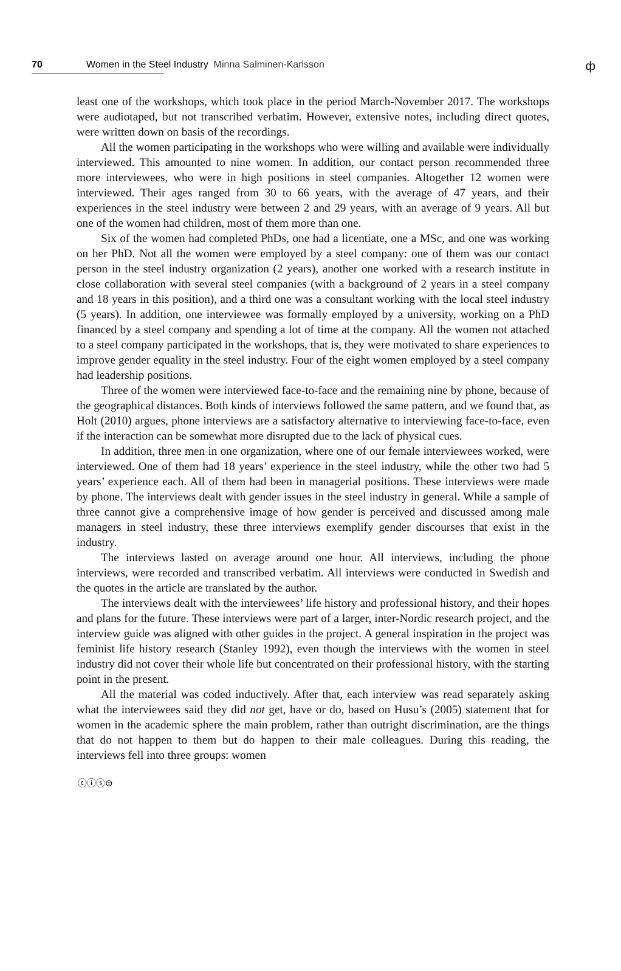70 Women in the Steel Industry Minna Salminen-Karlsson
ф
least one of the workshops, which took place in the period March-November 2017. The workshops were audiotaped, but not transcribed verbatim. However, extensive notes, including direct quotes, were written down on basis of the recordings.
All the women participating in the workshops who were willing and available were individually interviewed. This amounted to nine women. In addition, our contact person recommended three more interviewees, who were in high positions in steel companies. Altogether 12 women were interviewed. Their ages ranged from 30 to 66 years, with the average of 47 years, and their experiences in the steel industry were between 2 and 29 years, with an average of 9 years. All but one of the women had children, most of them more than one.
Six of the women had completed PhDs, one had a licentiate, one a MSc, and one was working on her PhD. Not all the women were employed by a steel company: one of them was our contact person in the steel industry organization (2 years), another one worked with a research institute in close collaboration with several steel companies (with a background of 2 years in a steel company and 18 years in this position), and a third one was a consultant working with the local steel industry (5 years). In addition, one interviewee was formally employed by a university, working on a PhD financed by a steel company and spending a lot of time at the company. All the women not attached to a steel company participated in the workshops, that is, they were motivated to share experiences to improve gender equality in the steel industry. Four of the eight women employed by a steel company had leadership positions.
Three of the women were interviewed face-to-face and the remaining nine by phone, because of the geographical distances. Both kinds of interviews followed the same pattern, and we found that, as Holt (2010) argues, phone interviews are a satisfactory alternative to interviewing face-to-face, even if the interaction can be somewhat more disrupted due to the lack of physical cues.
In addition, three men in one organization, where one of our female interviewees worked, were interviewed. One of them had 18 years’ experience in the steel industry, while the other two had 5 years’ experience each. All of them had been in managerial positions. These interviews were made by phone. The interviews dealt with gender issues in the steel industry in general. While a sample of three cannot give a comprehensive image of how gender is perceived and discussed among male managers in steel industry, these three interviews exemplify gender discourses that exist in the industry.
The interviews lasted on average around one hour. All interviews, including the phone interviews, were recorded and transcribed verbatim. All interviews were conducted in Swedish and the quotes in the article are translated by the author.
The interviews dealt with the interviewees’ life history and professional history, and their hopes and plans for the future. These interviews were part of a larger, inter-Nordic research project, and the interview guide was aligned with other guides in the project. A general inspiration in the project was feminist life history research (Stanley 1992), even though the interviews with the women in steel industry did not cover their whole life but concentrated on their professional history, with the starting point in the present.
All the material was coded inductively. After that, each interview was read separately asking what the interviewees said they did not get, have or do, based on Husu’s (2005) statement that for women in the academic sphere the main problem, rather than outright discrimination, are the things that do not happen to them but do happen to their male colleagues. During this reading, the interviews fell into three groups: women
ⓒⓘⓢ⊜